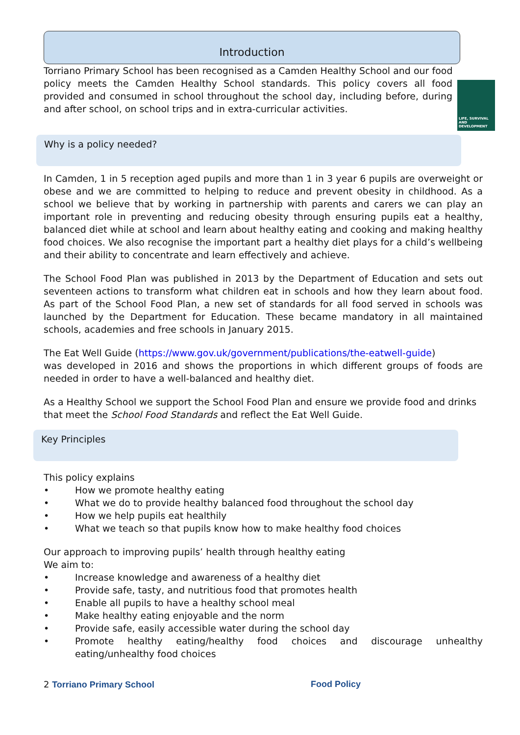Introduction
Torriano Primary School has been recognised as a Camden Healthy School and our food
LIFE, SURVIVAL AND DEVELOPMENT
policy meets the Camden Healthy School standards. This policy covers all food provided and consumed in school throughout the school day, including before, during and after school, on school trips and in extra-curricular activities.
Why is a policy needed?
In Camden, 1 in 5 reception aged pupils and more than 1 in 3 year 6 pupils are overweight or obese and we are committed to helping to reduce and prevent obesity in childhood. As a school we believe that by working in partnership with parents and carers we can play an important role in preventing and reducing obesity through ensuring pupils eat a healthy, balanced diet while at school and learn about healthy eating and cooking and making healthy food choices. We also recognise the important part a healthy diet plays for a child’s wellbeing and their ability to concentrate and learn effectively and achieve.
The School Food Plan was published in 2013 by the Department of Education and sets out seventeen actions to transform what children eat in schools and how they learn about food. As part of the School Food Plan, a new set of standards for all food served in schools was launched by the Department for Education. These became mandatory in all maintained schools, academies and free schools in January 2015.
The Eat Well Guide (https://www.gov.uk/government/publications/the-eatwell-guide)
was developed in 2016 and shows the proportions in which different groups of foods are needed in order to have a well-balanced and healthy diet.
As a Healthy School we support the School Food Plan and ensure we provide food and drinks that meet the School Food Standards and reflect the Eat Well Guide.
Key Principles
This policy explains
• How we promote healthy eating
• What we do to provide healthy balanced food throughout the school day
• How we help pupils eat healthily
• What we teach so that pupils know how to make healthy food choices
Our approach to improving pupils’ health through healthy eating
We aim to:
• Increase knowledge and awareness of a healthy diet
• Provide safe, tasty, and nutritious food that promotes health
• Enable all pupils to have a healthy school meal
• Make healthy eating enjoyable and the norm
• Provide safe, easily accessible water during the school day
• Promote healthy eating/healthy food choices and discourage unhealthy eating/unhealthy food choices
2 Torriano Primary School Food Policy